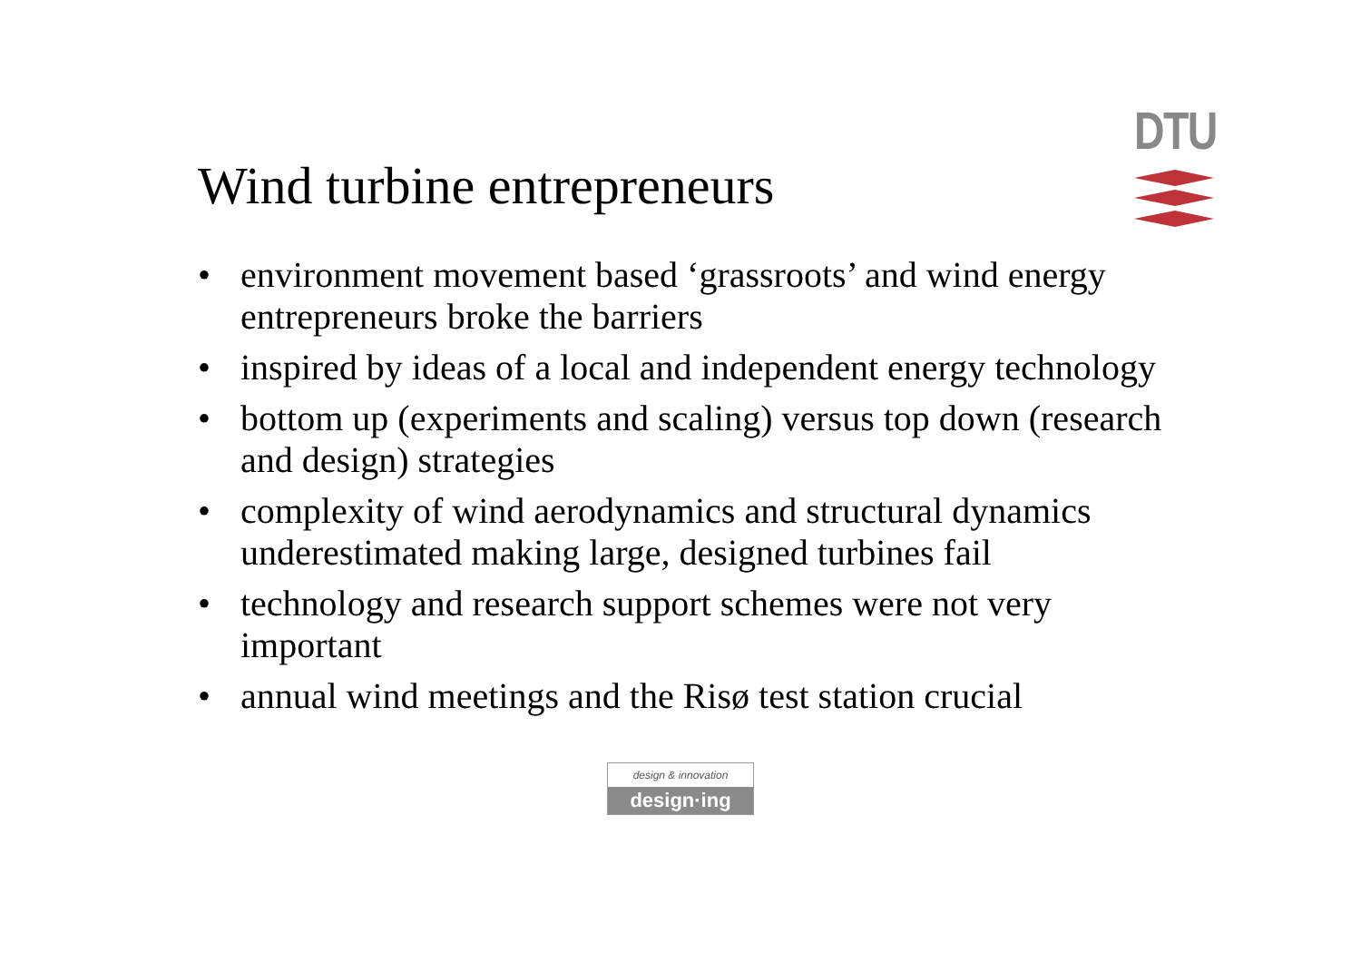DTU
Wind turbine entrepreneurs
• environment movement based ‘grassroots’ and wind energy entrepreneurs broke the barriers
• inspired by ideas of a local and independent energy technology
• bottom up (experiments and scaling) versus top down (research and design) strategies
• complexity of wind aerodynamics and structural dynamics underestimated making large, designed turbines fail
• technology and research support schemes were not very important
• annual wind meetings and the Risø test station crucial
design & innovation
design·ing